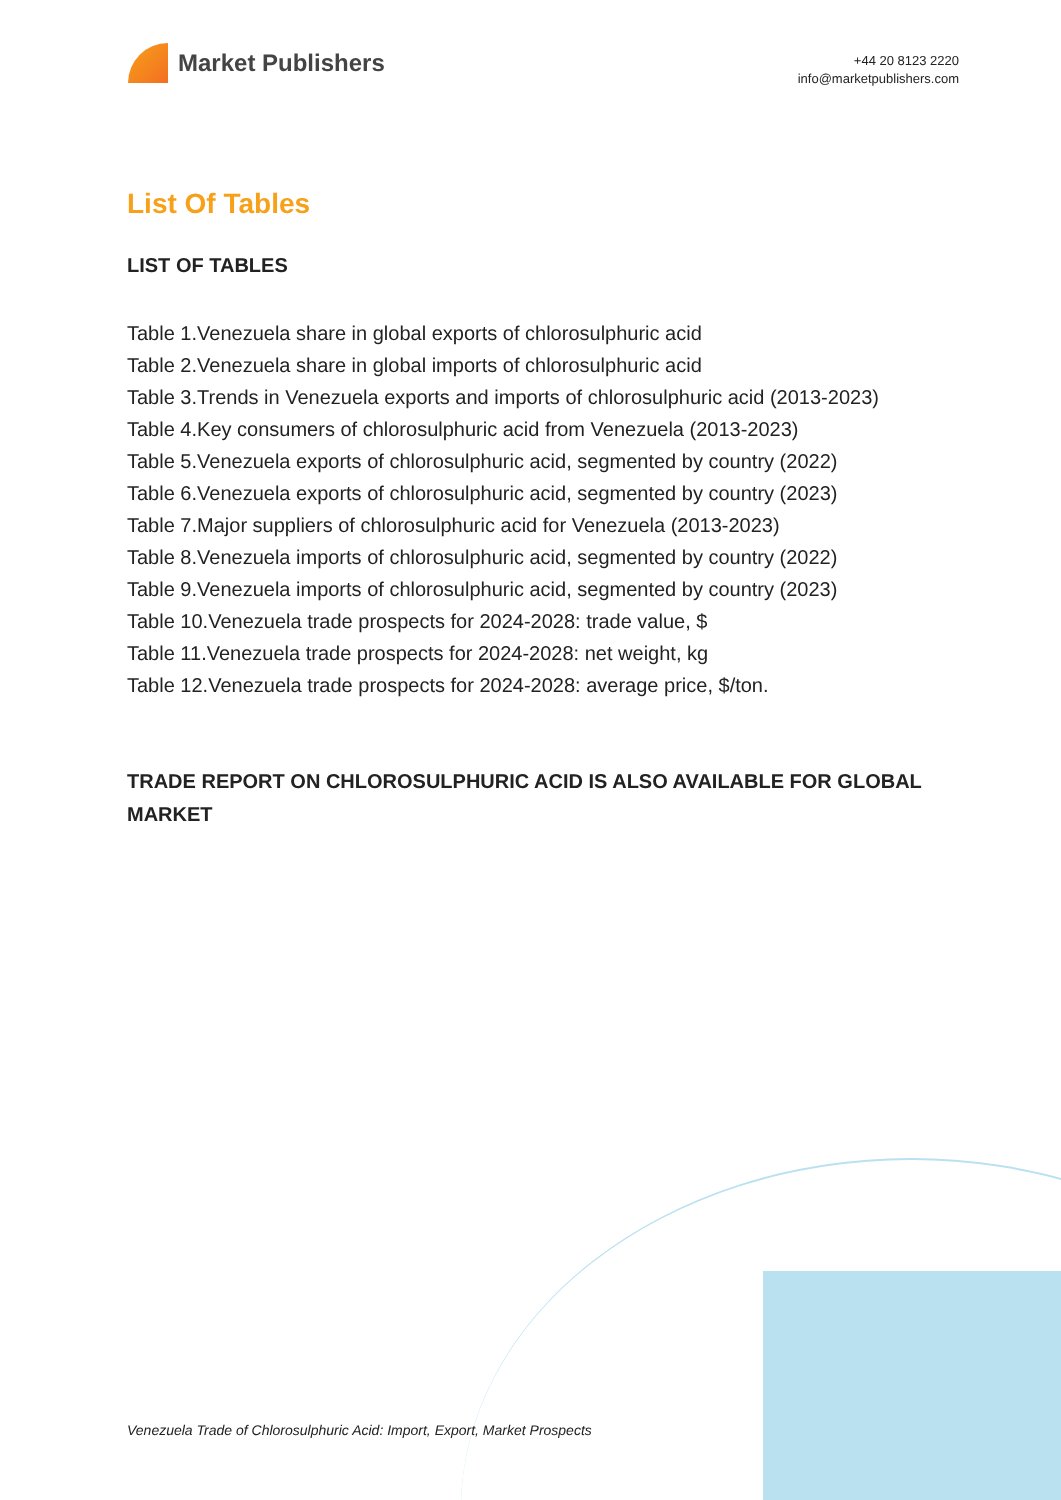Market Publishers
+44 20 8123 2220
info@marketpublishers.com
List Of Tables
LIST OF TABLES
Table 1.Venezuela share in global exports of chlorosulphuric acid
Table 2.Venezuela share in global imports of chlorosulphuric acid
Table 3.Trends in Venezuela exports and imports of chlorosulphuric acid (2013-2023)
Table 4.Key consumers of chlorosulphuric acid from Venezuela (2013-2023)
Table 5.Venezuela exports of chlorosulphuric acid, segmented by country (2022)
Table 6.Venezuela exports of chlorosulphuric acid, segmented by country (2023)
Table 7.Major suppliers of chlorosulphuric acid for Venezuela (2013-2023)
Table 8.Venezuela imports of chlorosulphuric acid, segmented by country (2022)
Table 9.Venezuela imports of chlorosulphuric acid, segmented by country (2023)
Table 10.Venezuela trade prospects for 2024-2028: trade value, $
Table 11.Venezuela trade prospects for 2024-2028: net weight, kg
Table 12.Venezuela trade prospects for 2024-2028: average price, $/ton.
TRADE REPORT ON CHLOROSULPHURIC ACID IS ALSO AVAILABLE FOR GLOBAL MARKET
Venezuela Trade of Chlorosulphuric Acid: Import, Export, Market Prospects